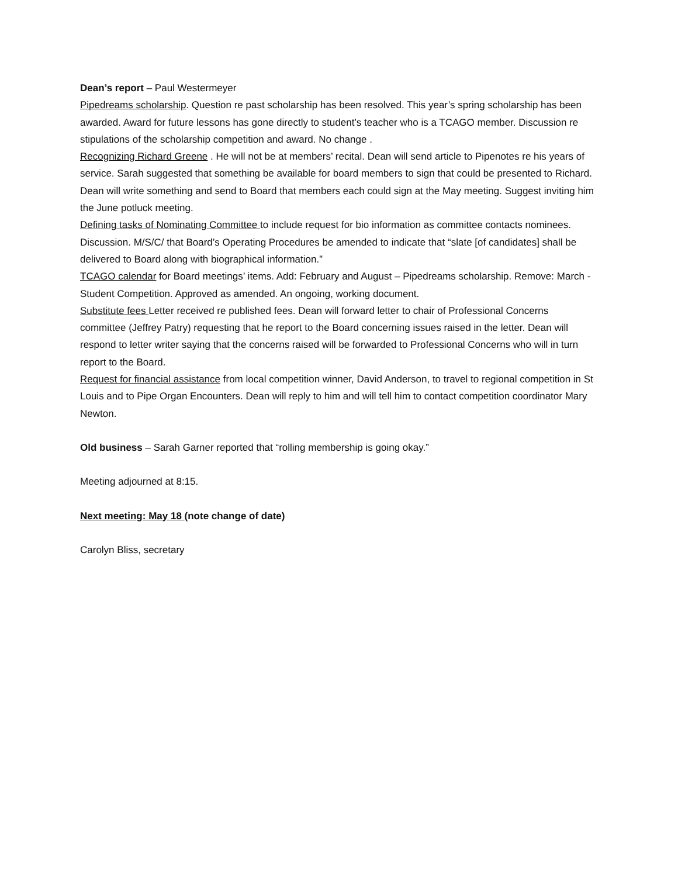Dean’s report – Paul Westermeyer
Pipedreams scholarship. Question re past scholarship has been resolved. This year’s spring scholarship has been awarded. Award for future lessons has gone directly to student’s teacher who is a TCAGO member. Discussion re stipulations of the scholarship competition and award. No change .
Recognizing Richard Greene . He will not be at members’ recital. Dean will send article to Pipenotes re his years of service. Sarah suggested that something be available for board members to sign that could be presented to Richard. Dean will write something and send to Board that members each could sign at the May meeting. Suggest inviting him the June potluck meeting.
Defining tasks of Nominating Committee to include request for bio information as committee contacts nominees. Discussion. M/S/C/ that Board’s Operating Procedures be amended to indicate that “slate [of candidates] shall be delivered to Board along with biographical information.”
TCAGO calendar for Board meetings’ items. Add: February and August – Pipedreams scholarship. Remove: March - Student Competition. Approved as amended. An ongoing, working document.
Substitute fees Letter received re published fees. Dean will forward letter to chair of Professional Concerns committee (Jeffrey Patry) requesting that he report to the Board concerning issues raised in the letter. Dean will respond to letter writer saying that the concerns raised will be forwarded to Professional Concerns who will in turn report to the Board.
Request for financial assistance from local competition winner, David Anderson, to travel to regional competition in St Louis and to Pipe Organ Encounters. Dean will reply to him and will tell him to contact competition coordinator Mary Newton.
Old business – Sarah Garner reported that “rolling membership is going okay.”
Meeting adjourned at 8:15.
Next meeting: May 18 (note change of date)
Carolyn Bliss, secretary